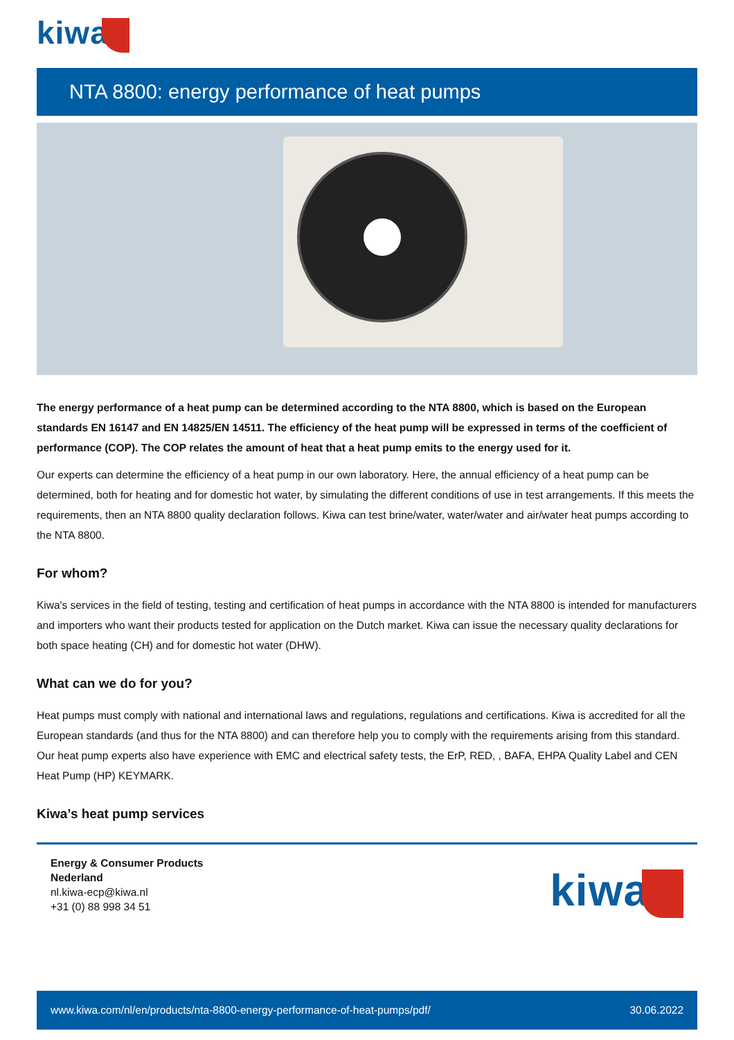kiwa
NTA 8800: energy performance of heat pumps
The energy performance of a heat pump can be determined according to the NTA 8800, which is based on the European standards EN 16147 and EN 14825/EN 14511. The efficiency of the heat pump will be expressed in terms of the coefficient of performance (COP). The COP relates the amount of heat that a heat pump emits to the energy used for it.
Our experts can determine the efficiency of a heat pump in our own laboratory. Here, the annual efficiency of a heat pump can be determined, both for heating and for domestic hot water, by simulating the different conditions of use in test arrangements. If this meets the requirements, then an NTA 8800 quality declaration follows. Kiwa can test brine/water, water/water and air/water heat pumps according to the NTA 8800.
For whom?
Kiwa's services in the field of testing, testing and certification of heat pumps in accordance with the NTA 8800 is intended for manufacturers and importers who want their products tested for application on the Dutch market. Kiwa can issue the necessary quality declarations for both space heating (CH) and for domestic hot water (DHW).
What can we do for you?
Heat pumps must comply with national and international laws and regulations, regulations and certifications. Kiwa is accredited for all the European standards (and thus for the NTA 8800) and can therefore help you to comply with the requirements arising from this standard.
Our heat pump experts also have experience with EMC and electrical safety tests, the ErP, RED, , BAFA, EHPA Quality Label and CEN Heat Pump (HP) KEYMARK.
Kiwa’s heat pump services
Energy & Consumer Products
Nederland
nl.kiwa-ecp@kiwa.nl
+31 (0) 88 998 34 51
kiwa
www.kiwa.com/nl/en/products/nta-8800-energy-performance-of-heat-pumps/pdf/ 30.06.2022